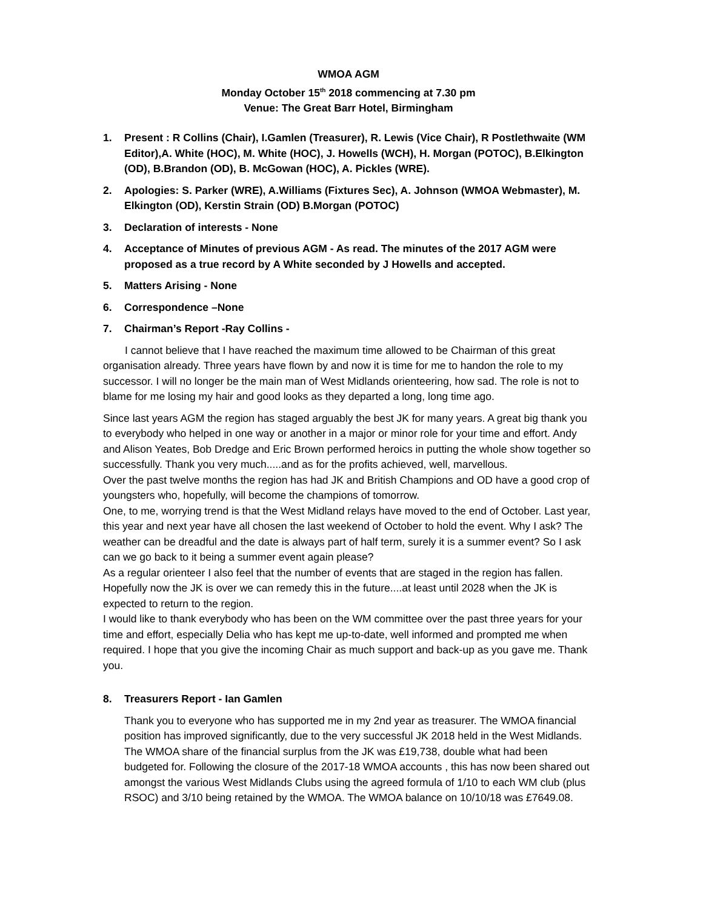WMOA AGM
Monday October 15<sup>th</sup> 2018 commencing at 7.30 pm
Venue: The Great Barr Hotel, Birmingham
1. Present : R Collins (Chair), I.Gamlen (Treasurer), R. Lewis (Vice Chair), R Postlethwaite (WM Editor),A. White (HOC), M. White (HOC), J. Howells (WCH), H. Morgan (POTOC), B.Elkington (OD), B.Brandon (OD), B. McGowan (HOC), A. Pickles (WRE).
2. Apologies: S. Parker (WRE), A.Williams (Fixtures Sec), A. Johnson (WMOA Webmaster), M. Elkington (OD), Kerstin Strain (OD) B.Morgan (POTOC)
3. Declaration of interests - None
4. Acceptance of Minutes of previous AGM - As read. The minutes of the 2017 AGM were proposed as a true record by A White seconded by J Howells and accepted.
5. Matters Arising - None
6. Correspondence –None
7. Chairman’s Report -Ray Collins -
I cannot believe that I have reached the maximum time allowed to be Chairman of this great organisation already. Three years have flown by and now it is time for me to handon the role to my successor. I will no longer be the main man of West Midlands orienteering, how sad. The role is not to blame for me losing my hair and good looks as they departed a long, long time ago.
Since last years AGM the region has staged arguably the best JK for many years. A great big thank you to everybody who helped in one way or another in a major or minor role for your time and effort. Andy and Alison Yeates, Bob Dredge and Eric Brown performed heroics in putting the whole show together so successfully. Thank you very much.....and as for the profits achieved, well, marvellous.
Over the past twelve months the region has had JK and British Champions and OD have a good crop of youngsters who, hopefully, will become the champions of tomorrow.
One, to me, worrying trend is that the West Midland relays have moved to the end of October. Last year, this year and next year have all chosen the last weekend of October to hold the event. Why I ask? The weather can be dreadful and the date is always part of half term, surely it is a summer event? So I ask can we go back to it being a summer event again please?
As a regular orienteer I also feel that the number of events that are staged in the region has fallen. Hopefully now the JK is over we can remedy this in the future....at least until 2028 when the JK is expected to return to the region.
I would like to thank everybody who has been on the WM committee over the past three years for your time and effort, especially Delia who has kept me up-to-date, well informed and prompted me when required. I hope that you give the incoming Chair as much support and back-up as you gave me. Thank you.
8. Treasurers Report - Ian Gamlen
Thank you to everyone who has supported me in my 2nd year as treasurer. The WMOA financial position has improved significantly, due to the very successful JK 2018 held in the West Midlands. The WMOA share of the financial surplus from the JK was £19,738, double what had been budgeted for. Following the closure of the 2017-18 WMOA accounts , this has now been shared out amongst the various West Midlands Clubs using the agreed formula of 1/10 to each WM club (plus RSOC) and 3/10 being retained by the WMOA. The WMOA balance on 10/10/18 was £7649.08.